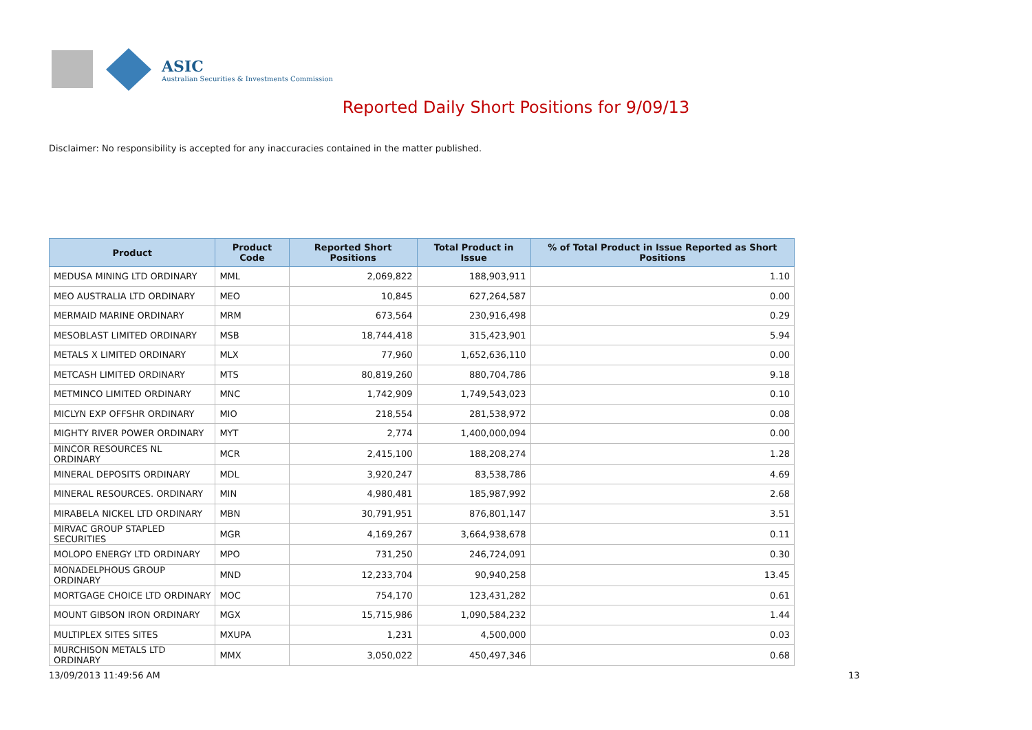ASIC
Australian Securities & Investments Commission
Reported Daily Short Positions for 9/09/13
Disclaimer: No responsibility is accepted for any inaccuracies contained in the matter published.
| Product | Product Code | Reported Short Positions | Total Product in Issue | % of Total Product in Issue Reported as Short Positions |
| --- | --- | --- | --- | --- |
| MEDUSA MINING LTD ORDINARY | MML | 2,069,822 | 188,903,911 | 1.10 |
| MEO AUSTRALIA LTD ORDINARY | MEO | 10,845 | 627,264,587 | 0.00 |
| MERMAID MARINE ORDINARY | MRM | 673,564 | 230,916,498 | 0.29 |
| MESOBLAST LIMITED ORDINARY | MSB | 18,744,418 | 315,423,901 | 5.94 |
| METALS X LIMITED ORDINARY | MLX | 77,960 | 1,652,636,110 | 0.00 |
| METCASH LIMITED ORDINARY | MTS | 80,819,260 | 880,704,786 | 9.18 |
| METMINCO LIMITED ORDINARY | MNC | 1,742,909 | 1,749,543,023 | 0.10 |
| MICLYN EXP OFFSHR ORDINARY | MIO | 218,554 | 281,538,972 | 0.08 |
| MIGHTY RIVER POWER ORDINARY | MYT | 2,774 | 1,400,000,094 | 0.00 |
| MINCOR RESOURCES NL ORDINARY | MCR | 2,415,100 | 188,208,274 | 1.28 |
| MINERAL DEPOSITS ORDINARY | MDL | 3,920,247 | 83,538,786 | 4.69 |
| MINERAL RESOURCES. ORDINARY | MIN | 4,980,481 | 185,987,992 | 2.68 |
| MIRABELA NICKEL LTD ORDINARY | MBN | 30,791,951 | 876,801,147 | 3.51 |
| MIRVAC GROUP STAPLED SECURITIES | MGR | 4,169,267 | 3,664,938,678 | 0.11 |
| MOLOPO ENERGY LTD ORDINARY | MPO | 731,250 | 246,724,091 | 0.30 |
| MONADELPHOUS GROUP ORDINARY | MND | 12,233,704 | 90,940,258 | 13.45 |
| MORTGAGE CHOICE LTD ORDINARY | MOC | 754,170 | 123,431,282 | 0.61 |
| MOUNT GIBSON IRON ORDINARY | MGX | 15,715,986 | 1,090,584,232 | 1.44 |
| MULTIPLEX SITES SITES | MXUPA | 1,231 | 4,500,000 | 0.03 |
| MURCHISON METALS LTD ORDINARY | MMX | 3,050,022 | 450,497,346 | 0.68 |
13/09/2013 11:49:56 AM 13